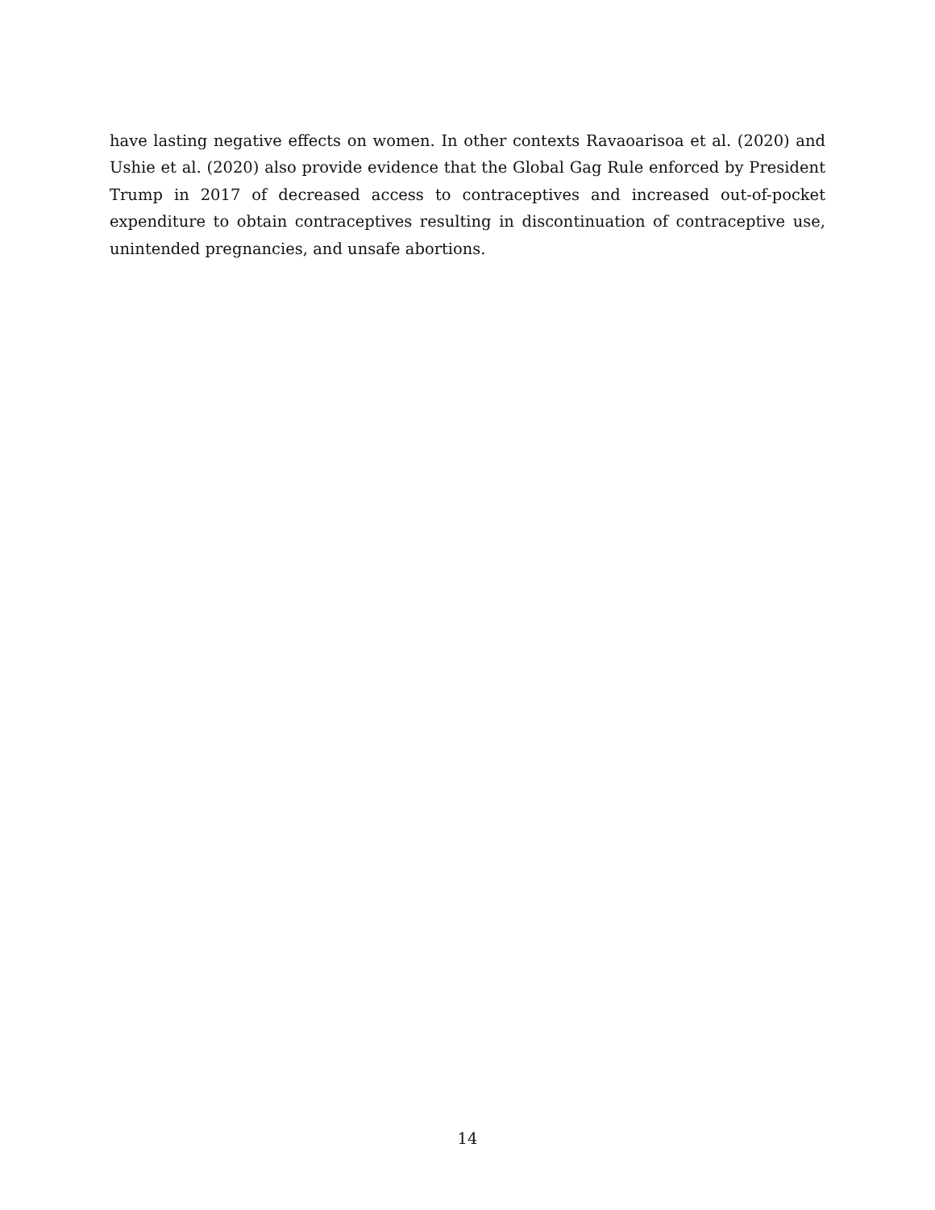have lasting negative effects on women. In other contexts Ravaoarisoa et al. (2020) and Ushie et al. (2020) also provide evidence that the Global Gag Rule enforced by President Trump in 2017 of decreased access to contraceptives and increased out-of-pocket expenditure to obtain contraceptives resulting in discontinuation of contraceptive use, unintended pregnancies, and unsafe abortions.
14